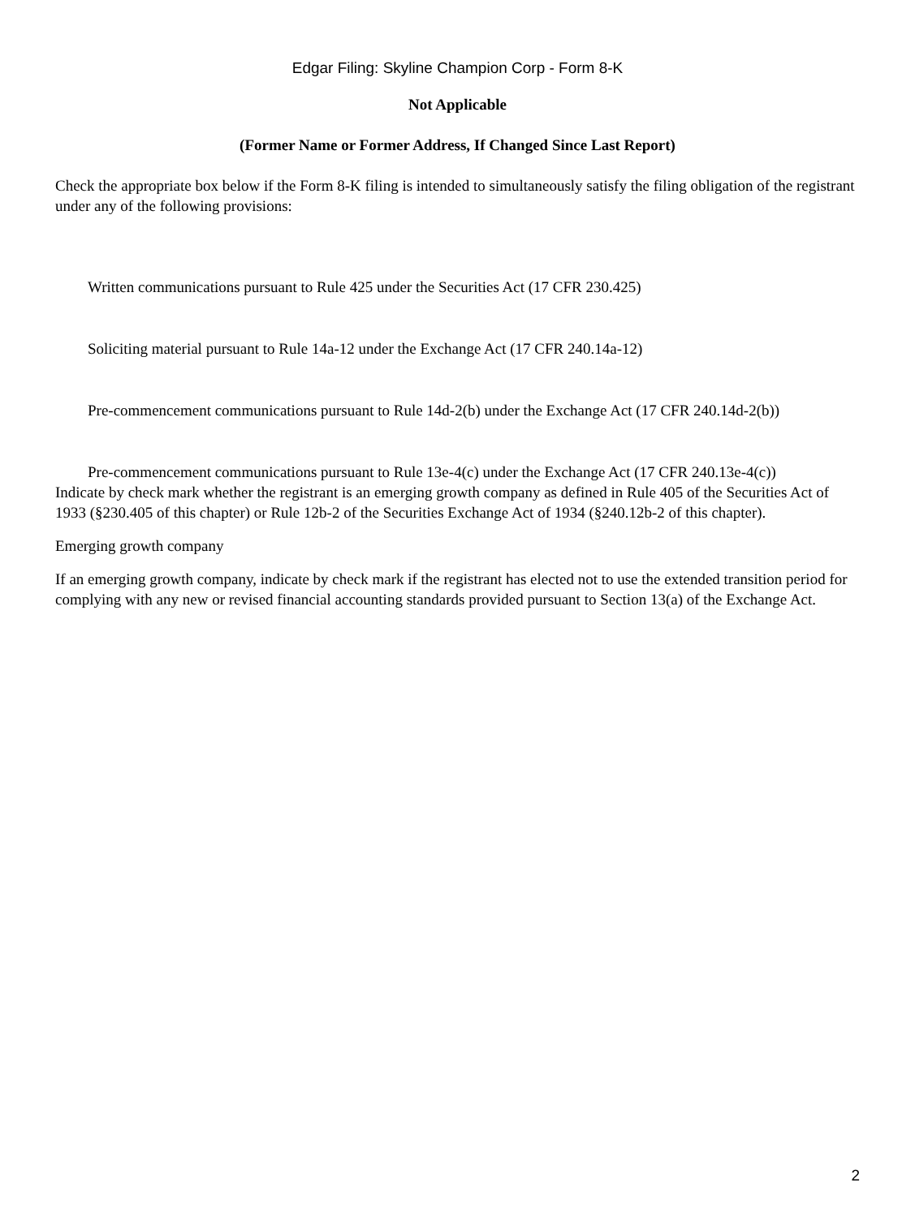Edgar Filing: Skyline Champion Corp - Form 8-K
Not Applicable
(Former Name or Former Address, If Changed Since Last Report)
Check the appropriate box below if the Form 8-K filing is intended to simultaneously satisfy the filing obligation of the registrant under any of the following provisions:
Written communications pursuant to Rule 425 under the Securities Act (17 CFR 230.425)
Soliciting material pursuant to Rule 14a-12 under the Exchange Act (17 CFR 240.14a-12)
Pre-commencement communications pursuant to Rule 14d-2(b) under the Exchange Act (17 CFR 240.14d-2(b))
Pre-commencement communications pursuant to Rule 13e-4(c) under the Exchange Act (17 CFR 240.13e-4(c))
Indicate by check mark whether the registrant is an emerging growth company as defined in Rule 405 of the Securities Act of 1933 (§230.405 of this chapter) or Rule 12b-2 of the Securities Exchange Act of 1934 (§240.12b-2 of this chapter).
Emerging growth company
If an emerging growth company, indicate by check mark if the registrant has elected not to use the extended transition period for complying with any new or revised financial accounting standards provided pursuant to Section 13(a) of the Exchange Act.
2